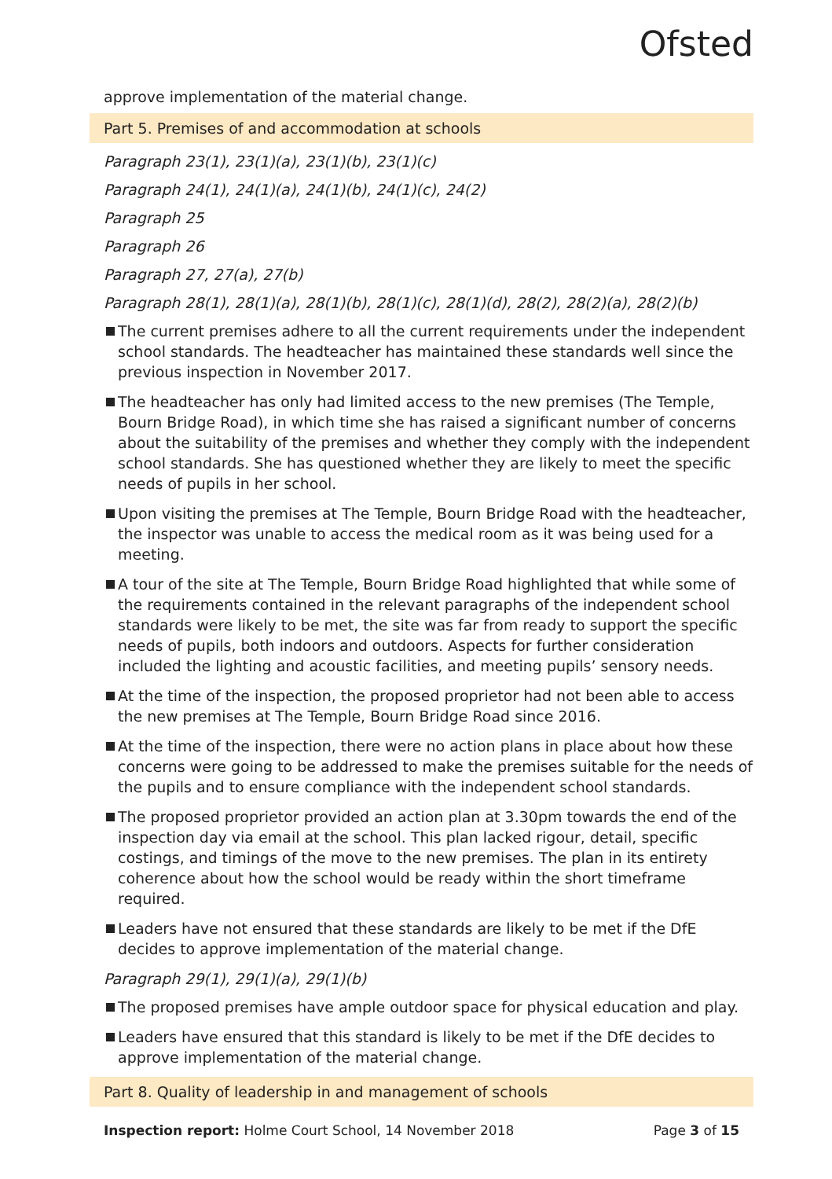Ofsted
approve implementation of the material change.
Part 5. Premises of and accommodation at schools
Paragraph 23(1), 23(1)(a), 23(1)(b), 23(1)(c)
Paragraph 24(1), 24(1)(a), 24(1)(b), 24(1)(c), 24(2)
Paragraph 25
Paragraph 26
Paragraph 27, 27(a), 27(b)
Paragraph 28(1), 28(1)(a), 28(1)(b), 28(1)(c), 28(1)(d), 28(2), 28(2)(a), 28(2)(b)
The current premises adhere to all the current requirements under the independent school standards. The headteacher has maintained these standards well since the previous inspection in November 2017.
The headteacher has only had limited access to the new premises (The Temple, Bourn Bridge Road), in which time she has raised a significant number of concerns about the suitability of the premises and whether they comply with the independent school standards. She has questioned whether they are likely to meet the specific needs of pupils in her school.
Upon visiting the premises at The Temple, Bourn Bridge Road with the headteacher, the inspector was unable to access the medical room as it was being used for a meeting.
A tour of the site at The Temple, Bourn Bridge Road highlighted that while some of the requirements contained in the relevant paragraphs of the independent school standards were likely to be met, the site was far from ready to support the specific needs of pupils, both indoors and outdoors. Aspects for further consideration included the lighting and acoustic facilities, and meeting pupils’ sensory needs.
At the time of the inspection, the proposed proprietor had not been able to access the new premises at The Temple, Bourn Bridge Road since 2016.
At the time of the inspection, there were no action plans in place about how these concerns were going to be addressed to make the premises suitable for the needs of the pupils and to ensure compliance with the independent school standards.
The proposed proprietor provided an action plan at 3.30pm towards the end of the inspection day via email at the school. This plan lacked rigour, detail, specific costings, and timings of the move to the new premises. The plan in its entirety coherence about how the school would be ready within the short timeframe required.
Leaders have not ensured that these standards are likely to be met if the DfE decides to approve implementation of the material change.
Paragraph 29(1), 29(1)(a), 29(1)(b)
The proposed premises have ample outdoor space for physical education and play.
Leaders have ensured that this standard is likely to be met if the DfE decides to approve implementation of the material change.
Part 8. Quality of leadership in and management of schools
Inspection report: Holme Court School, 14 November 2018
Page 3 of 15